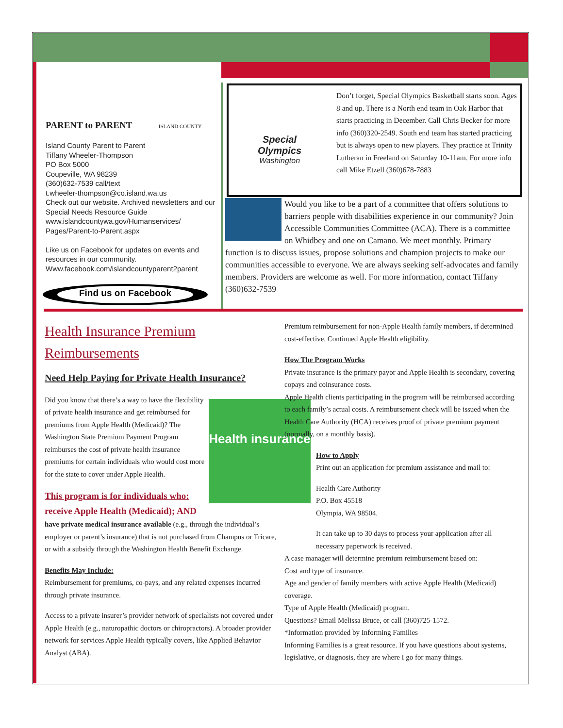PARENT to PARENT ISLAND COUNTY
Island County Parent to Parent
Tiffany Wheeler-Thompson
PO Box 5000
Coupeville, WA 98239
(360)632-7539 call/text
t.wheeler-thompson@co.island.wa.us
Check out our website. Archived newsletters and our Special Needs Resource Guide
www.islandcountywa.gov/Humanservices/
Pages/Parent-to-Parent.aspx
Like us on Facebook for updates on events and resources in our community.
Www.facebook.com/islandcountyparent2parent
Find us on Facebook
Special
Olympics
Washington
Don’t forget, Special Olympics Basketball starts soon. Ages 8 and up. There is a North end team in Oak Harbor that starts practicing in December. Call Chris Becker for more info (360)320-2549. South end team has started practicing but is always open to new players. They practice at Trinity Lutheran in Freeland on Saturday 10-11am. For more info call Mike Etzell (360)678-7883
Would you like to be a part of a committee that offers solutions to barriers people with disabilities experience in our community? Join Accessible Communities Committee (ACA). There is a committee on Whidbey and one on Camano. We meet monthly. Primary function is to discuss issues, propose solutions and champion projects to make our communities accessible to everyone. We are always seeking self-advocates and family members. Providers are welcome as well. For more information, contact Tiffany (360)632-7539
Health Insurance Premium Reimbursements
Need Help Paying for Private Health Insurance?
Health insurance
Did you know that there’s a way to have the flexibility of private health insurance and get reimbursed for premiums from Apple Health (Medicaid)? The Washington State Premium Payment Program reimburses the cost of private health insurance premiums for certain individuals who would cost more for the state to cover under Apple Health.
This program is for individuals who:
receive Apple Health (Medicaid); AND
have private medical insurance available (e.g., through the individual’s employer or parent’s insurance) that is not purchased from Champus or Tricare, or with a subsidy through the Washington Health Benefit Exchange.
Benefits May Include:
Reimbursement for premiums, co-pays, and any related expenses incurred through private insurance.
Access to a private insurer’s provider network of specialists not covered under Apple Health (e.g., naturopathic doctors or chiropractors). A broader provider network for services Apple Health typically covers, like Applied Behavior Analyst (ABA).
Premium reimbursement for non-Apple Health family members, if determined cost-effective. Continued Apple Health eligibility.
How The Program Works
Private insurance is the primary payor and Apple Health is secondary, covering copays and coinsurance costs.
Apple Health clients participating in the program will be reimbursed according to each family’s actual costs. A reimbursement check will be issued when the Health Care Authority (HCA) receives proof of private premium payment (normally, on a monthly basis).
How to Apply
Print out an application for premium assistance and mail to:
Health Care Authority
P.O. Box 45518
Olympia, WA 98504.
It can take up to 30 days to process your application after all necessary paperwork is received.
A case manager will determine premium reimbursement based on:
Cost and type of insurance.
Age and gender of family members with active Apple Health (Medicaid) coverage.
Type of Apple Health (Medicaid) program.
Questions? Email Melissa Bruce, or call (360)725-1572.
*Information provided by Informing Families
Informing Families is a great resource. If you have questions about systems, legislative, or diagnosis, they are where I go for many things.